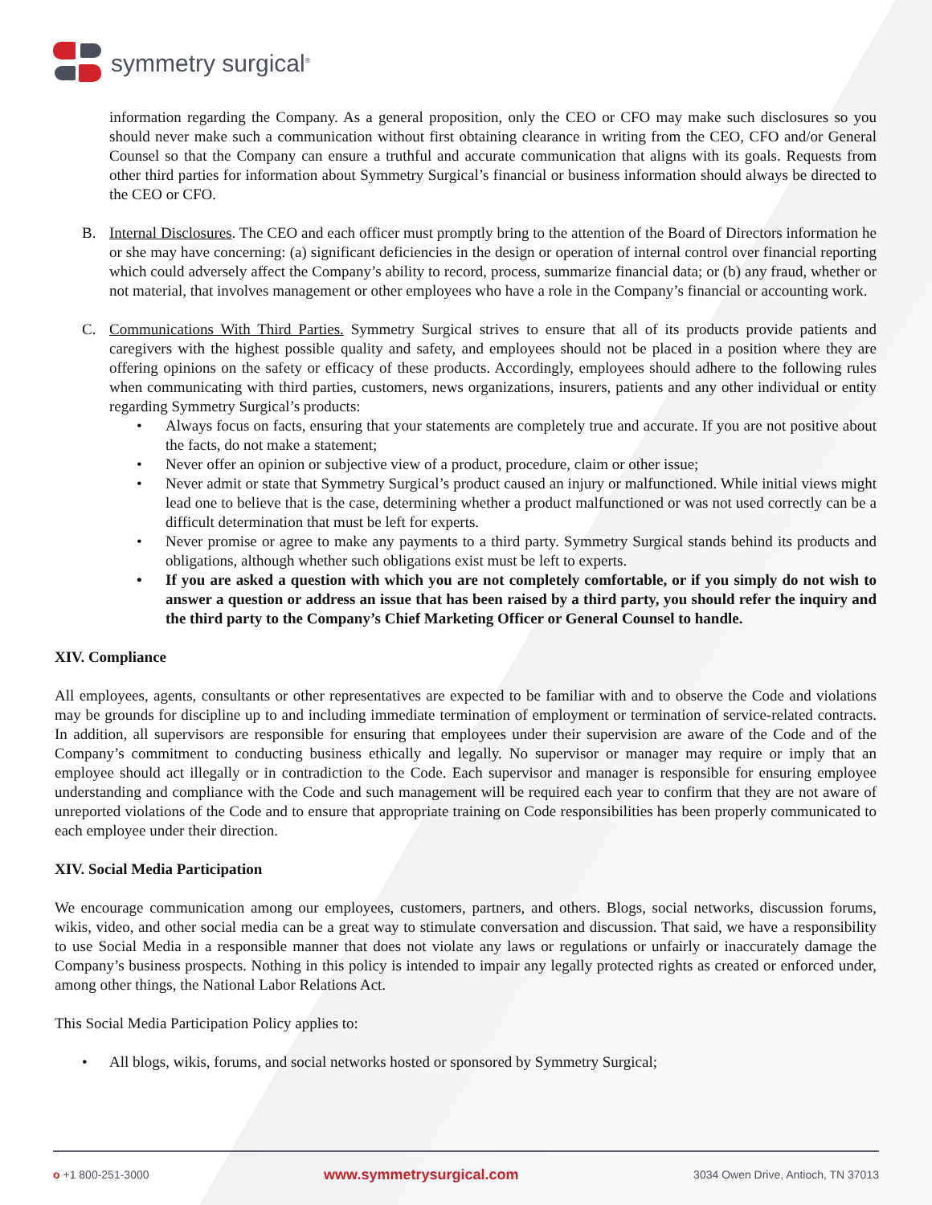symmetry surgical<sup>®</sup>
information regarding the Company. As a general proposition, only the CEO or CFO may make such disclosures so you should never make such a communication without first obtaining clearance in writing from the CEO, CFO and/or General Counsel so that the Company can ensure a truthful and accurate communication that aligns with its goals. Requests from other third parties for information about Symmetry Surgical’s financial or business information should always be directed to the CEO or CFO.
B. Internal Disclosures. The CEO and each officer must promptly bring to the attention of the Board of Directors information he or she may have concerning: (a) significant deficiencies in the design or operation of internal control over financial reporting which could adversely affect the Company’s ability to record, process, summarize financial data; or (b) any fraud, whether or not material, that involves management or other employees who have a role in the Company’s financial or accounting work.
C. Communications With Third Parties. Symmetry Surgical strives to ensure that all of its products provide patients and caregivers with the highest possible quality and safety, and employees should not be placed in a position where they are offering opinions on the safety or efficacy of these products. Accordingly, employees should adhere to the following rules when communicating with third parties, customers, news organizations, insurers, patients and any other individual or entity regarding Symmetry Surgical’s products:
• Always focus on facts, ensuring that your statements are completely true and accurate. If you are not positive about the facts, do not make a statement;
• Never offer an opinion or subjective view of a product, procedure, claim or other issue;
• Never admit or state that Symmetry Surgical’s product caused an injury or malfunctioned. While initial views might lead one to believe that is the case, determining whether a product malfunctioned or was not used correctly can be a difficult determination that must be left for experts.
• Never promise or agree to make any payments to a third party. Symmetry Surgical stands behind its products and obligations, although whether such obligations exist must be left to experts.
• If you are asked a question with which you are not completely comfortable, or if you simply do not wish to answer a question or address an issue that has been raised by a third party, you should refer the inquiry and the third party to the Company’s Chief Marketing Officer or General Counsel to handle.
XIV. Compliance
All employees, agents, consultants or other representatives are expected to be familiar with and to observe the Code and violations may be grounds for discipline up to and including immediate termination of employment or termination of service-related contracts. In addition, all supervisors are responsible for ensuring that employees under their supervision are aware of the Code and of the Company’s commitment to conducting business ethically and legally. No supervisor or manager may require or imply that an employee should act illegally or in contradiction to the Code. Each supervisor and manager is responsible for ensuring employee understanding and compliance with the Code and such management will be required each year to confirm that they are not aware of unreported violations of the Code and to ensure that appropriate training on Code responsibilities has been properly communicated to each employee under their direction.
XIV. Social Media Participation
We encourage communication among our employees, customers, partners, and others. Blogs, social networks, discussion forums, wikis, video, and other social media can be a great way to stimulate conversation and discussion. That said, we have a responsibility to use Social Media in a responsible manner that does not violate any laws or regulations or unfairly or inaccurately damage the Company’s business prospects. Nothing in this policy is intended to impair any legally protected rights as created or enforced under, among other things, the National Labor Relations Act.
This Social Media Participation Policy applies to:
• All blogs, wikis, forums, and social networks hosted or sponsored by Symmetry Surgical;
o +1 800-251-3000 www.symmetrysurgical.com 3034 Owen Drive, Antioch, TN 37013